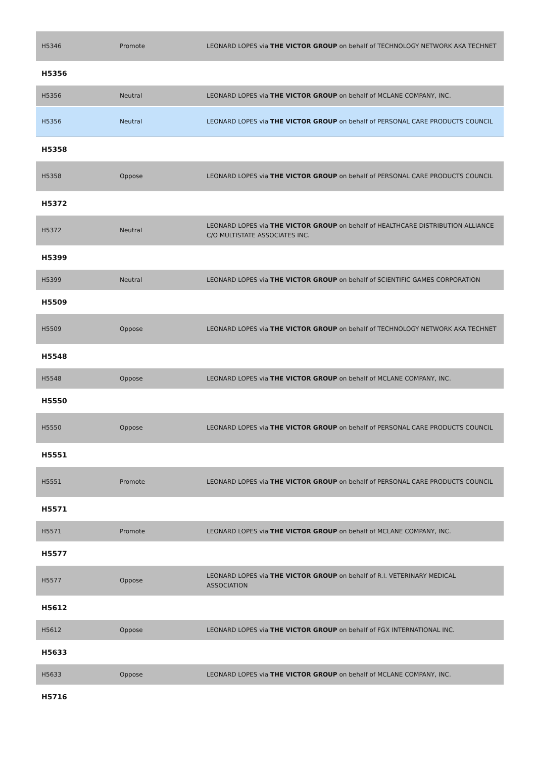| H5346 | Promote | LEONARD LOPES via THE VICTOR GROUP on behalf of TECHNOLOGY NETWORK AKA TECHNET |
| H5356 | | |
| H5356 | Neutral | LEONARD LOPES via THE VICTOR GROUP on behalf of MCLANE COMPANY, INC. |
| H5356 | Neutral | LEONARD LOPES via THE VICTOR GROUP on behalf of PERSONAL CARE PRODUCTS COUNCIL |
| H5358 | | |
| H5358 | Oppose | LEONARD LOPES via THE VICTOR GROUP on behalf of PERSONAL CARE PRODUCTS COUNCIL |
| H5372 | | |
| H5372 | Neutral | LEONARD LOPES via THE VICTOR GROUP on behalf of HEALTHCARE DISTRIBUTION ALLIANCE C/O MULTISTATE ASSOCIATES INC. |
| H5399 | | |
| H5399 | Neutral | LEONARD LOPES via THE VICTOR GROUP on behalf of SCIENTIFIC GAMES CORPORATION |
| H5509 | | |
| H5509 | Oppose | LEONARD LOPES via THE VICTOR GROUP on behalf of TECHNOLOGY NETWORK AKA TECHNET |
| H5548 | | |
| H5548 | Oppose | LEONARD LOPES via THE VICTOR GROUP on behalf of MCLANE COMPANY, INC. |
| H5550 | | |
| H5550 | Oppose | LEONARD LOPES via THE VICTOR GROUP on behalf of PERSONAL CARE PRODUCTS COUNCIL |
| H5551 | | |
| H5551 | Promote | LEONARD LOPES via THE VICTOR GROUP on behalf of PERSONAL CARE PRODUCTS COUNCIL |
| H5571 | | |
| H5571 | Promote | LEONARD LOPES via THE VICTOR GROUP on behalf of MCLANE COMPANY, INC. |
| H5577 | | |
| H5577 | Oppose | LEONARD LOPES via THE VICTOR GROUP on behalf of R.I. VETERINARY MEDICAL ASSOCIATION |
| H5612 | | |
| H5612 | Oppose | LEONARD LOPES via THE VICTOR GROUP on behalf of FGX INTERNATIONAL INC. |
| H5633 | | |
| H5633 | Oppose | LEONARD LOPES via THE VICTOR GROUP on behalf of MCLANE COMPANY, INC. |
| H5716 | | |